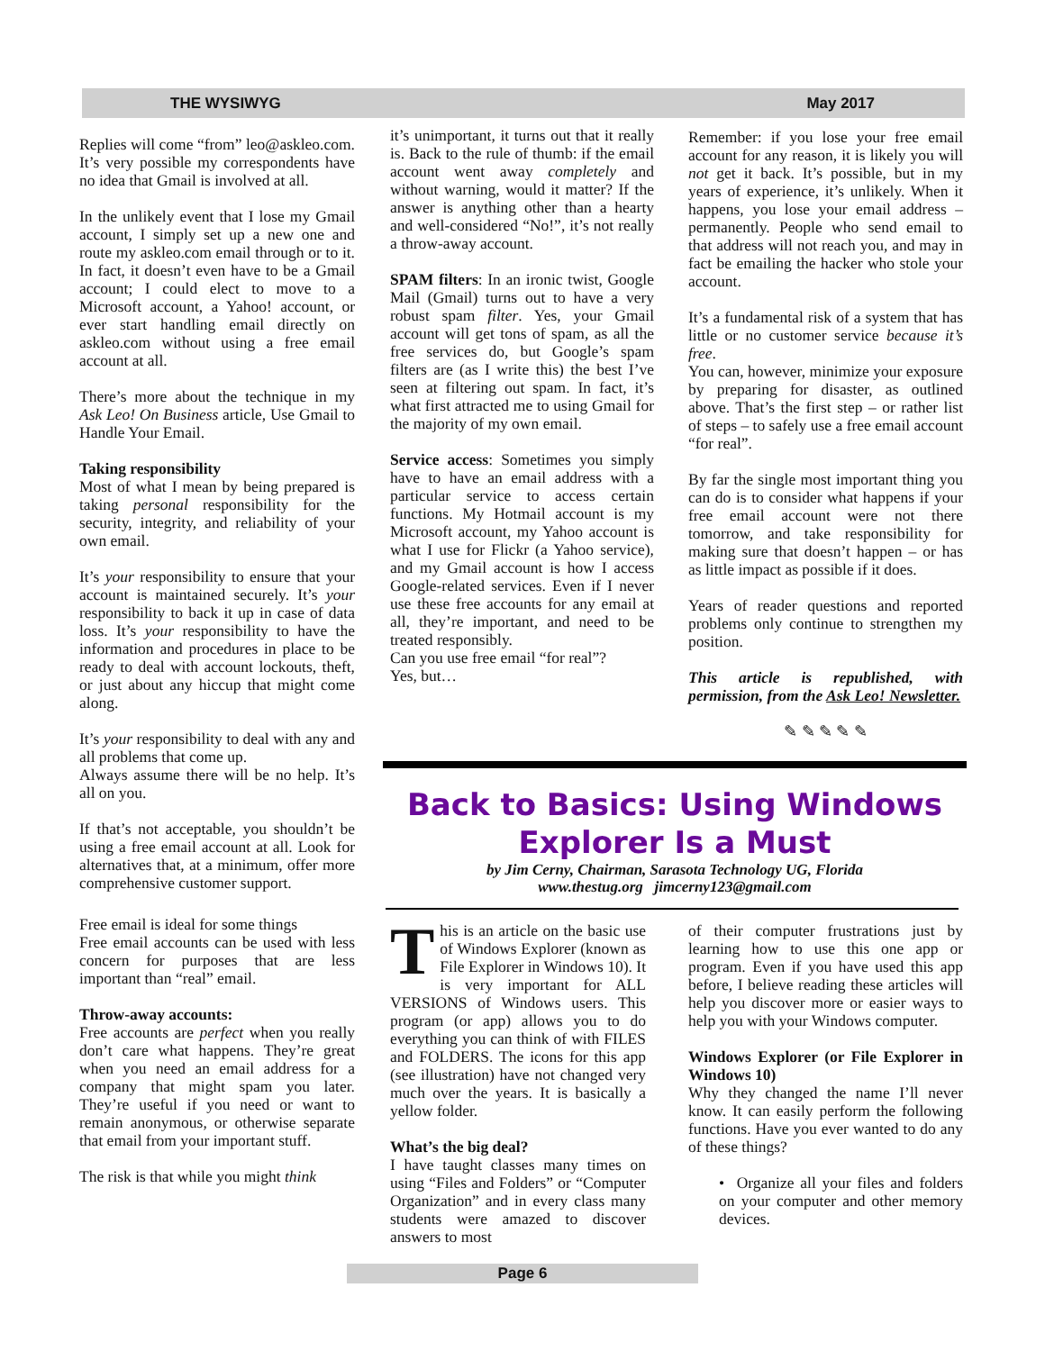THE WYSIWYG May 2017
Replies will come “from” leo@askleo.com. It’s very possible my correspondents have no idea that Gmail is involved at all.
In the unlikely event that I lose my Gmail account, I simply set up a new one and route my askleo.com email through or to it. In fact, it doesn’t even have to be a Gmail account; I could elect to move to a Microsoft account, a Yahoo! account, or ever start handling email directly on askleo.com without using a free email account at all.
There’s more about the technique in my Ask Leo! On Business article, Use Gmail to Handle Your Email.
Taking responsibility
Most of what I mean by being prepared is taking personal responsibility for the security, integrity, and reliability of your own email.
It’s your responsibility to ensure that your account is maintained securely. It’s your responsibility to back it up in case of data loss. It’s your responsibility to have the information and procedures in place to be ready to deal with account lockouts, theft, or just about any hiccup that might come along.
It’s your responsibility to deal with any and all problems that come up.
Always assume there will be no help. It’s all on you.
If that’s not acceptable, you shouldn’t be using a free email account at all. Look for alternatives that, at a minimum, offer more comprehensive customer support.
Free email is ideal for some things
Free email accounts can be used with less concern for purposes that are less important than “real” email.
Throw-away accounts:
Free accounts are perfect when you really don’t care what happens. They’re great when you need an email address for a company that might spam you later. They’re useful if you need or want to remain anonymous, or otherwise separate that email from your important stuff.
The risk is that while you might think
it’s unimportant, it turns out that it really is. Back to the rule of thumb: if the email account went away completely and without warning, would it matter? If the answer is anything other than a hearty and well-considered “No!”, it’s not really a throw-away account.
SPAM filters: In an ironic twist, Google Mail (Gmail) turns out to have a very robust spam filter. Yes, your Gmail account will get tons of spam, as all the free services do, but Google’s spam filters are (as I write this) the best I’ve seen at filtering out spam. In fact, it’s what first attracted me to using Gmail for the majority of my own email.
Service access: Sometimes you simply have to have an email address with a particular service to access certain functions. My Hotmail account is my Microsoft account, my Yahoo account is what I use for Flickr (a Yahoo service), and my Gmail account is how I access Google-related services. Even if I never use these free accounts for any email at all, they’re important, and need to be treated responsibly.
Can you use free email “for real”?
Yes, but…
Remember: if you lose your free email account for any reason, it is likely you will not get it back. It’s possible, but in my years of experience, it’s unlikely. When it happens, you lose your email address – permanently. People who send email to that address will not reach you, and may in fact be emailing the hacker who stole your account.
It’s a fundamental risk of a system that has little or no customer service because it’s free.
You can, however, minimize your exposure by preparing for disaster, as outlined above. That’s the first step – or rather list of steps – to safely use a free email account “for real”.
By far the single most important thing you can do is to consider what happens if your free email account were not there tomorrow, and take responsibility for making sure that doesn’t happen – or has as little impact as possible if it does.
Years of reader questions and reported problems only continue to strengthen my position.
This article is republished, with permission, from the Ask Leo! Newsletter.
✎ ✎ ✎ ✎ ✎
Back to Basics: Using Windows Explorer Is a Must
by Jim Cerny, Chairman, Sarasota Technology UG, Florida
www.thestug.org jimcerny123@gmail.com
This is an article on the basic use of Windows Explorer (known as File Explorer in Windows 10). It is very important for ALL VERSIONS of Windows users. This program (or app) allows you to do everything you can think of with FILES and FOLDERS. The icons for this app (see illustration) have not changed very much over the years. It is basically a yellow folder.
What’s the big deal?
I have taught classes many times on using “Files and Folders” or “Computer Organization” and in every class many students were amazed to discover answers to most
of their computer frustrations just by learning how to use this one app or program. Even if you have used this app before, I believe reading these articles will help you discover more or easier ways to help you with your Windows computer.
Windows Explorer (or File Explorer in Windows 10)
Why they changed the name I’ll never know. It can easily perform the following functions. Have you ever wanted to do any of these things?
• Organize all your files and folders on your computer and other memory devices.
Page 6